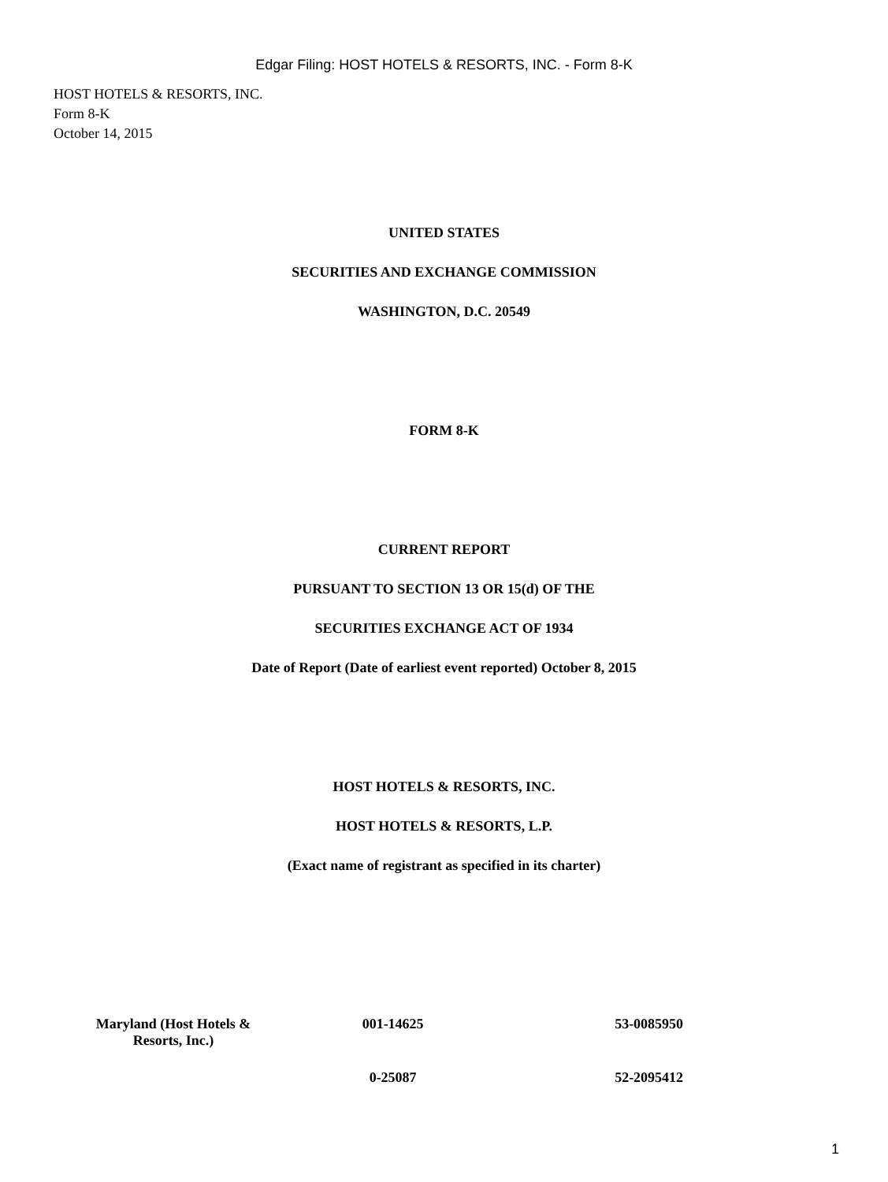Edgar Filing: HOST HOTELS & RESORTS, INC. - Form 8-K
HOST HOTELS & RESORTS, INC.
Form 8-K
October 14, 2015
UNITED STATES
SECURITIES AND EXCHANGE COMMISSION
WASHINGTON, D.C. 20549
FORM 8-K
CURRENT REPORT
PURSUANT TO SECTION 13 OR 15(d) OF THE
SECURITIES EXCHANGE ACT OF 1934
Date of Report (Date of earliest event reported) October 8, 2015
HOST HOTELS & RESORTS, INC.
HOST HOTELS & RESORTS, L.P.
(Exact name of registrant as specified in its charter)
| Maryland (Host Hotels & Resorts, Inc.) | 001-14625 | 53-0085950 |
| | 0-25087 | 52-2095412 |
1